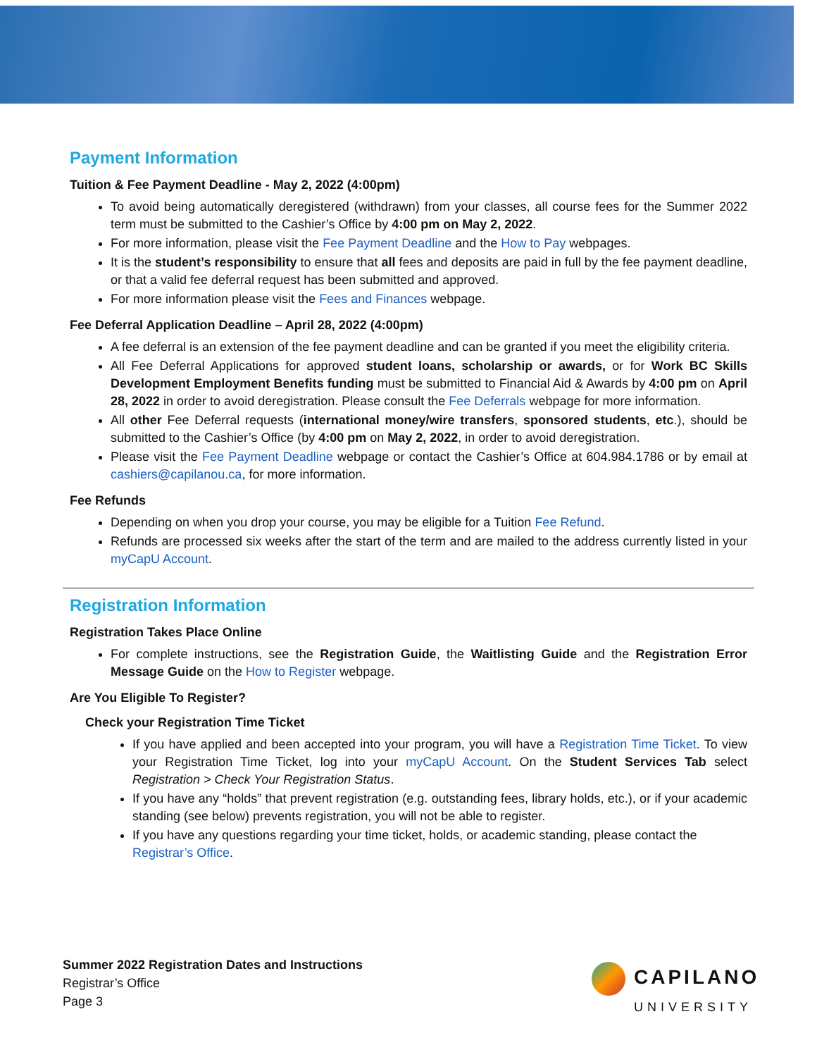Payment Information
Tuition & Fee Payment Deadline - May 2, 2022 (4:00pm)
To avoid being automatically deregistered (withdrawn) from your classes, all course fees for the Summer 2022 term must be submitted to the Cashier’s Office by 4:00 pm on May 2, 2022.
For more information, please visit the Fee Payment Deadline and the How to Pay webpages.
It is the student’s responsibility to ensure that all fees and deposits are paid in full by the fee payment deadline, or that a valid fee deferral request has been submitted and approved.
For more information please visit the Fees and Finances webpage.
Fee Deferral Application Deadline – April 28, 2022 (4:00pm)
A fee deferral is an extension of the fee payment deadline and can be granted if you meet the eligibility criteria.
All Fee Deferral Applications for approved student loans, scholarship or awards, or for Work BC Skills Development Employment Benefits funding must be submitted to Financial Aid & Awards by 4:00 pm on April 28, 2022 in order to avoid deregistration. Please consult the Fee Deferrals webpage for more information.
All other Fee Deferral requests (international money/wire transfers, sponsored students, etc.), should be submitted to the Cashier’s Office (by 4:00 pm on May 2, 2022, in order to avoid deregistration.
Please visit the Fee Payment Deadline webpage or contact the Cashier’s Office at 604.984.1786 or by email at cashiers@capilanou.ca, for more information.
Fee Refunds
Depending on when you drop your course, you may be eligible for a Tuition Fee Refund.
Refunds are processed six weeks after the start of the term and are mailed to the address currently listed in your myCapU Account.
Registration Information
Registration Takes Place Online
For complete instructions, see the Registration Guide, the Waitlisting Guide and the Registration Error Message Guide on the How to Register webpage.
Are You Eligible To Register?
Check your Registration Time Ticket
If you have applied and been accepted into your program, you will have a Registration Time Ticket. To view your Registration Time Ticket, log into your myCapU Account. On the Student Services Tab select Registration > Check Your Registration Status.
If you have any “holds” that prevent registration (e.g. outstanding fees, library holds, etc.), or if your academic standing (see below) prevents registration, you will not be able to register.
If you have any questions regarding your time ticket, holds, or academic standing, please contact the
Registrar’s Office.
Summer 2022 Registration Dates and Instructions
Registrar’s Office
Page 3
CAPILANO
UNIVERSITY